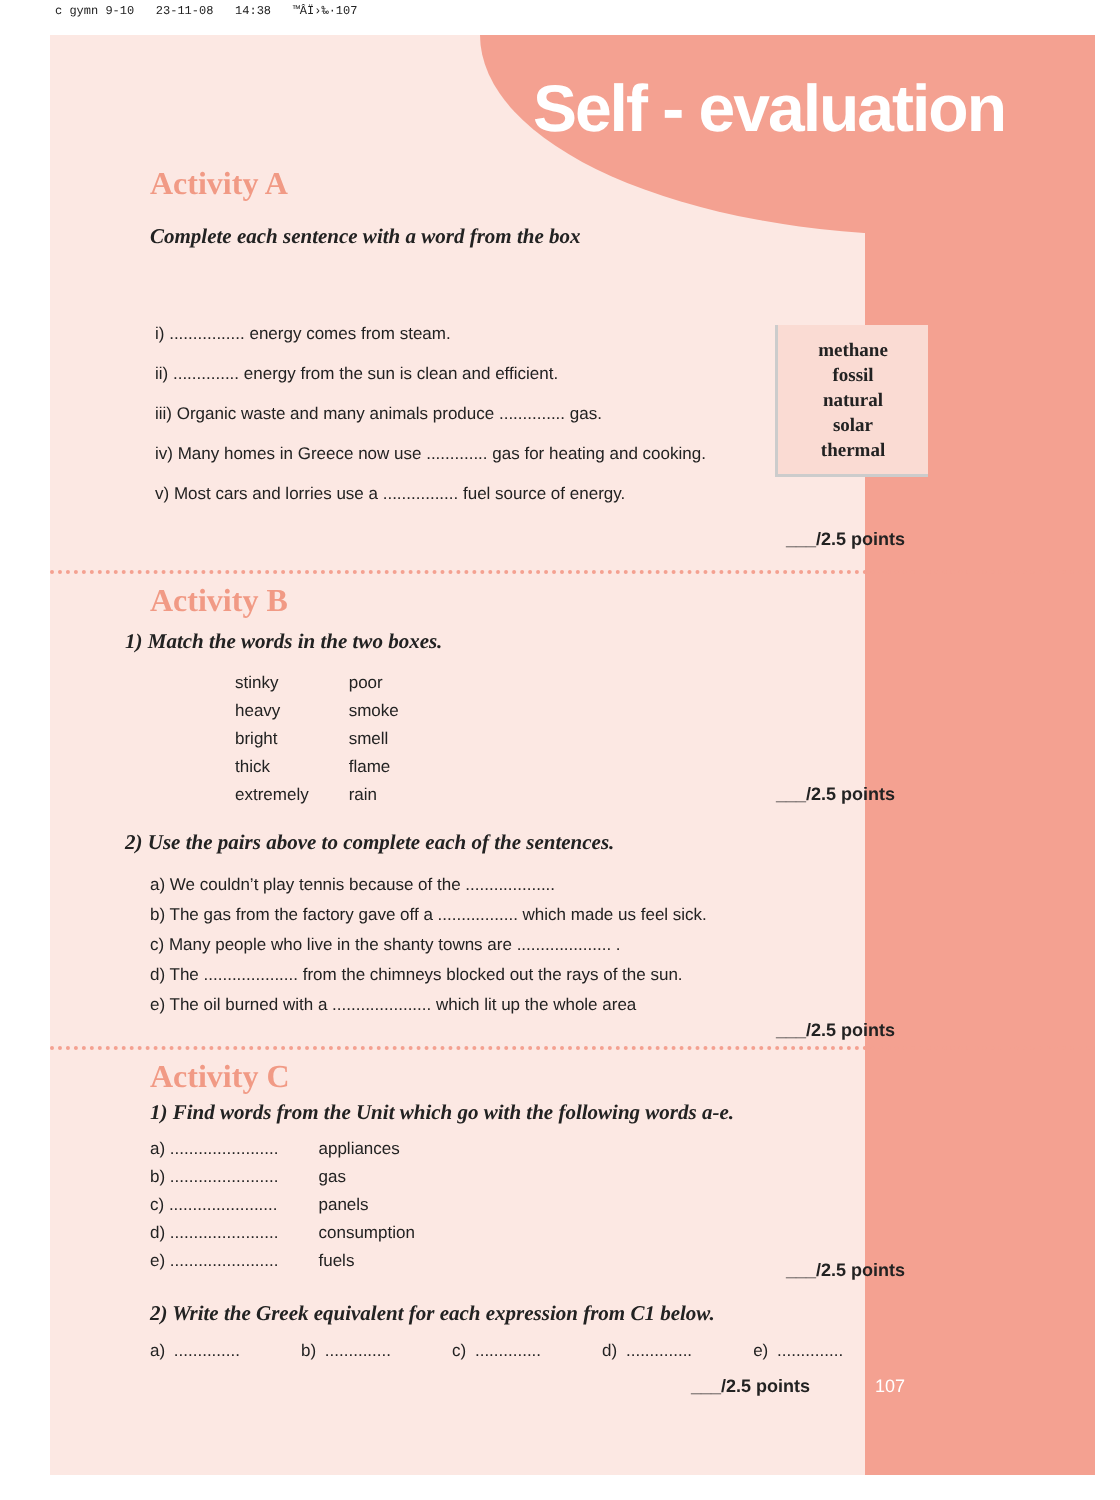c gymn 9-10 23-11-08 14:38 ™ÂÏ›‰·107
Self - evaluation
Activity A
Complete each sentence with a word from the box
i) ................ energy comes from steam.
ii) .............. energy from the sun is clean and efficient.
iii) Organic waste and many animals produce .............. gas.
iv) Many homes in Greece now use ............. gas for heating and cooking.
v) Most cars and lorries use a ................ fuel source of energy.
methane
fossil
natural
solar
thermal
___/2.5 points
Activity B
1) Match the words in the two boxes.
| stinky | poor |
| heavy | smoke |
| bright | smell |
| thick | flame |
| extremely | rain |
___/2.5 points
2) Use the pairs above to complete each of the sentences.
a) We couldn’t play tennis because of the ...................
b) The gas from the factory gave off a ................. which made us feel sick.
c) Many people who live in the shanty towns are .................... .
d) The .................... from the chimneys blocked out the rays of the sun.
e) The oil burned with a ..................... which lit up the whole area
___/2.5 points
Activity C
1) Find words from the Unit which go with the following words a-e.
| a) ....................... | appliances |
| b) ....................... | gas |
| c) ....................... | panels |
| d) ....................... | consumption |
| e) ....................... | fuels |
___/2.5 points
2) Write the Greek equivalent for each expression from C1 below.
a) .............. b) .............. c) .............. d) .............. e) ..............
___/2.5 points 107